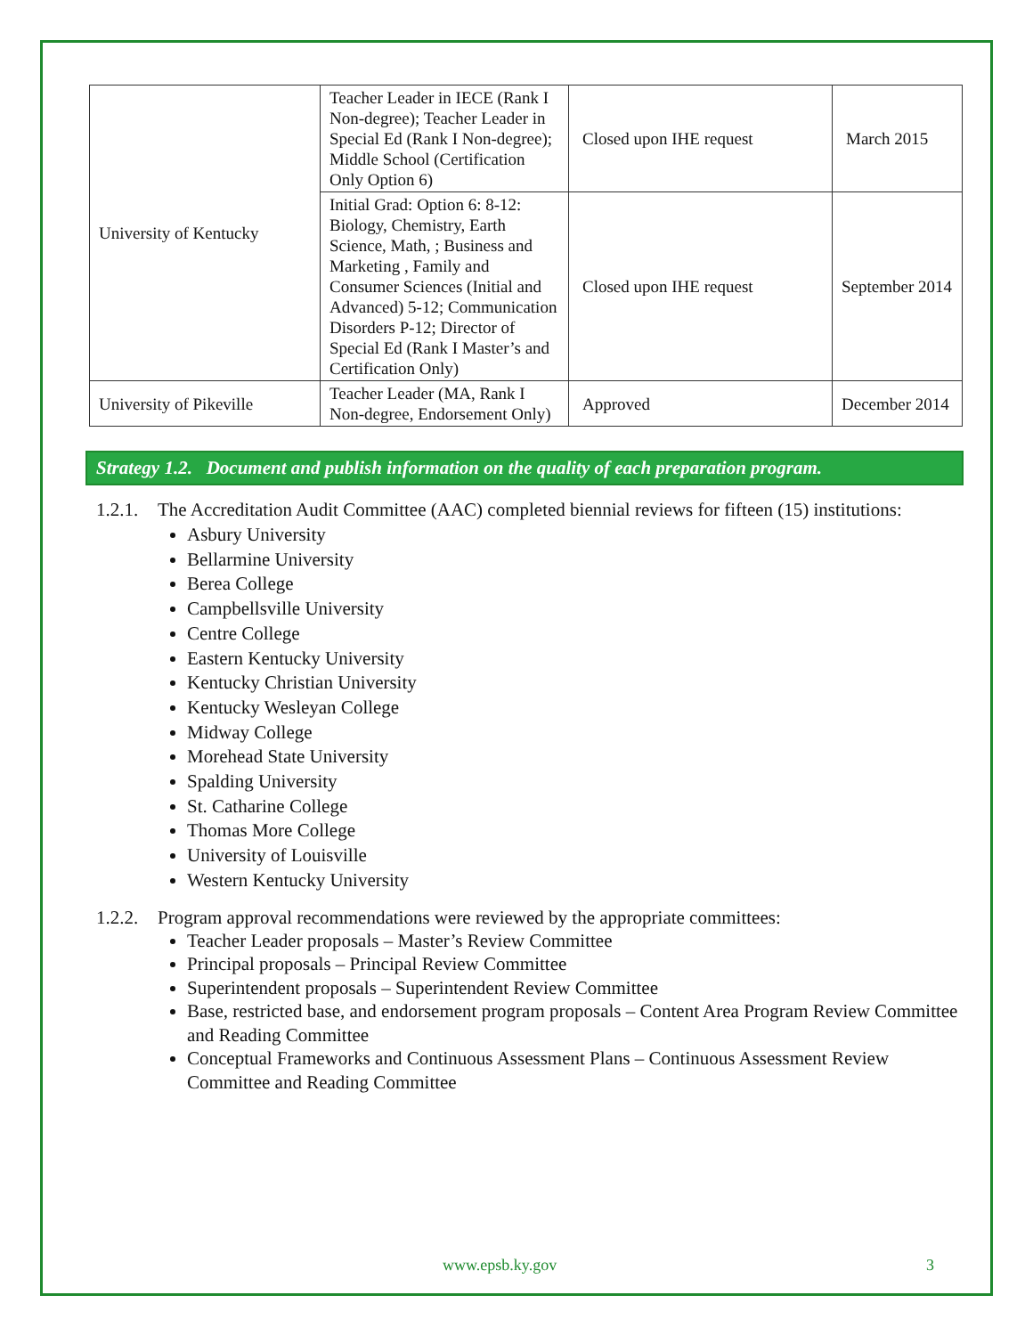| University of Kentucky | Teacher Leader in IECE (Rank I Non-degree); Teacher Leader in Special Ed (Rank I Non-degree); Middle School (Certification Only Option 6) | Closed upon IHE request | March 2015 |
| | Initial Grad: Option 6: 8-12: Biology, Chemistry, Earth Science, Math, ; Business and Marketing , Family and Consumer Sciences (Initial and Advanced) 5-12; Communication Disorders P-12; Director of Special Ed (Rank I Master’s and Certification Only) | Closed upon IHE request | September 2014 |
| University of Pikeville | Teacher Leader (MA, Rank I Non-degree, Endorsement Only) | Approved | December 2014 |
Strategy 1.2. Document and publish information on the quality of each preparation program.
1.2.1. The Accreditation Audit Committee (AAC) completed biennial reviews for fifteen (15) institutions:
Asbury University
Bellarmine University
Berea College
Campbellsville University
Centre College
Eastern Kentucky University
Kentucky Christian University
Kentucky Wesleyan College
Midway College
Morehead State University
Spalding University
St. Catharine College
Thomas More College
University of Louisville
Western Kentucky University
1.2.2. Program approval recommendations were reviewed by the appropriate committees:
Teacher Leader proposals – Master’s Review Committee
Principal proposals – Principal Review Committee
Superintendent proposals – Superintendent Review Committee
Base, restricted base, and endorsement program proposals – Content Area Program Review Committee and Reading Committee
Conceptual Frameworks and Continuous Assessment Plans – Continuous Assessment Review Committee and Reading Committee
www.epsb.ky.gov 3